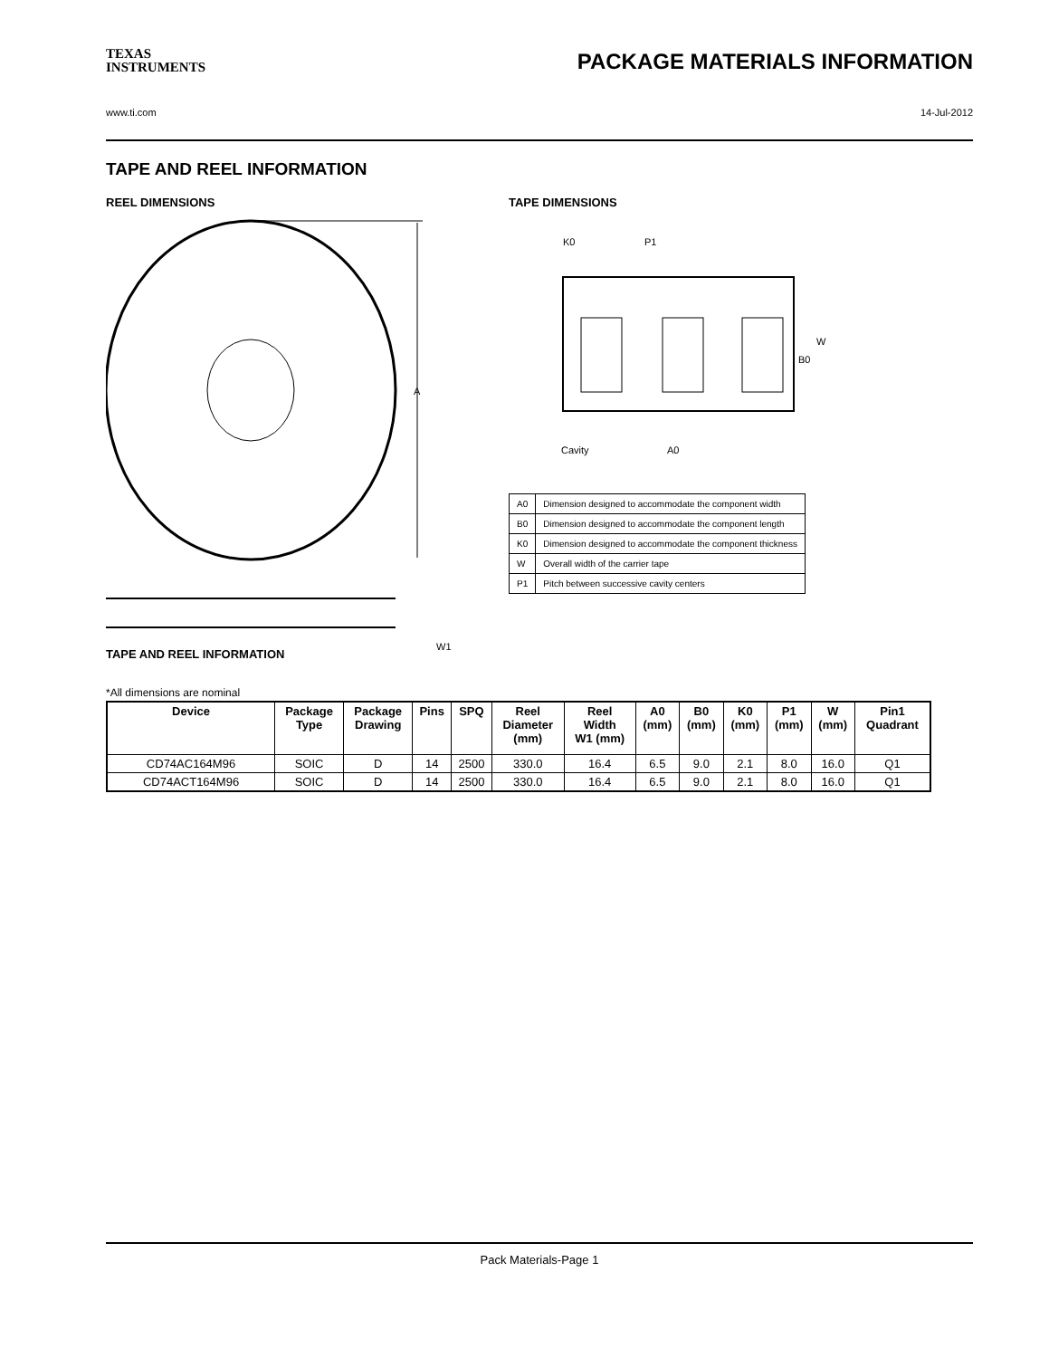TEXAS
INSTRUMENTS
PACKAGE MATERIALS INFORMATION
www.ti.com 14-Jul-2012
TAPE AND REEL INFORMATION
REEL DIMENSIONS
A
W1
TAPE DIMENSIONS
K0
P1
W
B0
Cavity
A0
| A0 | Dimension designed to accommodate the component width |
| B0 | Dimension designed to accommodate the component length |
| K0 | Dimension designed to accommodate the component thickness |
| W | Overall width of the carrier tape |
| P1 | Pitch between successive cavity centers |
TAPE AND REEL INFORMATION
*All dimensions are nominal
| Device | Package Type | Package Drawing | Pins | SPQ | Reel Diameter (mm) | Reel Width W1 (mm) | A0 (mm) | B0 (mm) | K0 (mm) | P1 (mm) | W (mm) | Pin1 Quadrant |
| --- | --- | --- | --- | --- | --- | --- | --- | --- | --- | --- | --- | --- |
| CD74AC164M96 | SOIC | D | 14 | 2500 | 330.0 | 16.4 | 6.5 | 9.0 | 2.1 | 8.0 | 16.0 | Q1 |
| CD74ACT164M96 | SOIC | D | 14 | 2500 | 330.0 | 16.4 | 6.5 | 9.0 | 2.1 | 8.0 | 16.0 | Q1 |
Pack Materials-Page 1